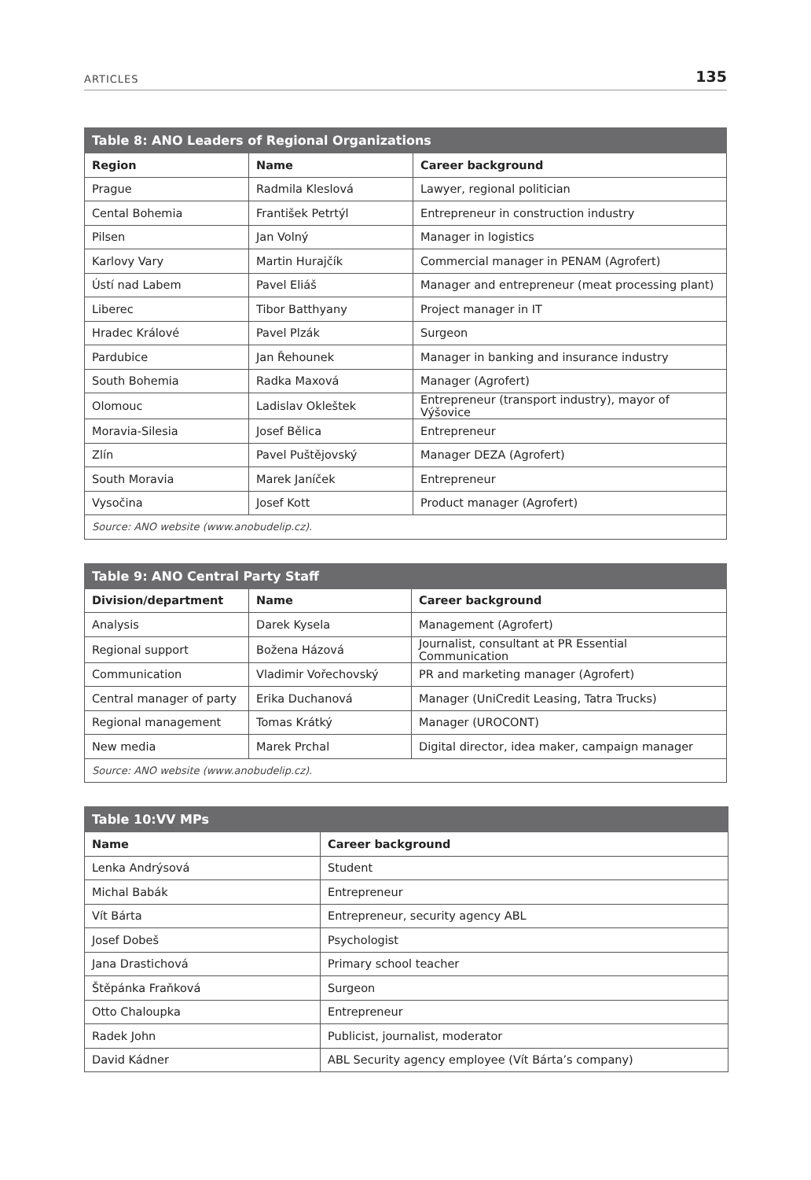ARTICLES 135
| Table 8: ANO Leaders of Regional Organizations | | |
| --- | --- | --- |
| Region | Name | Career background |
| Prague | Radmila Kleslová | Lawyer, regional politician |
| Cental Bohemia | František Petrtýl | Entrepreneur in construction industry |
| Pilsen | Jan Volný | Manager in logistics |
| Karlovy Vary | Martin Hurajčík | Commercial manager in PENAM (Agrofert) |
| Ústí nad Labem | Pavel Eliáš | Manager and entrepreneur (meat processing plant) |
| Liberec | Tibor Batthyany | Project manager in IT |
| Hradec Králové | Pavel Plzák | Surgeon |
| Pardubice | Jan Řehounek | Manager in banking and insurance industry |
| South Bohemia | Radka Maxová | Manager (Agrofert) |
| Olomouc | Ladislav Okleštek | Entrepreneur (transport industry), mayor of Výšovice |
| Moravia-Silesia | Josef Bělica | Entrepreneur |
| Zlín | Pavel Puštějovský | Manager DEZA (Agrofert) |
| South Moravia | Marek Janíček | Entrepreneur |
| Vysočina | Josef Kott | Product manager (Agrofert) |
| Source: ANO website (www.anobudelip.cz). | | |
| Table 9: ANO Central Party Staff | | |
| --- | --- | --- |
| Division/department | Name | Career background |
| Analysis | Darek Kysela | Management (Agrofert) |
| Regional support | Božena Házová | Journalist, consultant at PR Essential Communication |
| Communication | Vladimir Vořechovský | PR and marketing manager (Agrofert) |
| Central manager of party | Erika Duchanová | Manager (UniCredit Leasing, Tatra Trucks) |
| Regional management | Tomas Krátký | Manager (UROCONT) |
| New media | Marek Prchal | Digital director, idea maker, campaign manager |
| Source: ANO website (www.anobudelip.cz). | | |
| Table 10:VV MPs | |
| --- | --- |
| Name | Career background |
| Lenka Andrýsová | Student |
| Michal Babák | Entrepreneur |
| Vít Bárta | Entrepreneur, security agency ABL |
| Josef Dobeš | Psychologist |
| Jana Drastichová | Primary school teacher |
| Štěpánka Fraňková | Surgeon |
| Otto Chaloupka | Entrepreneur |
| Radek John | Publicist, journalist, moderator |
| David Kádner | ABL Security agency employee (Vít Bárta’s company) |